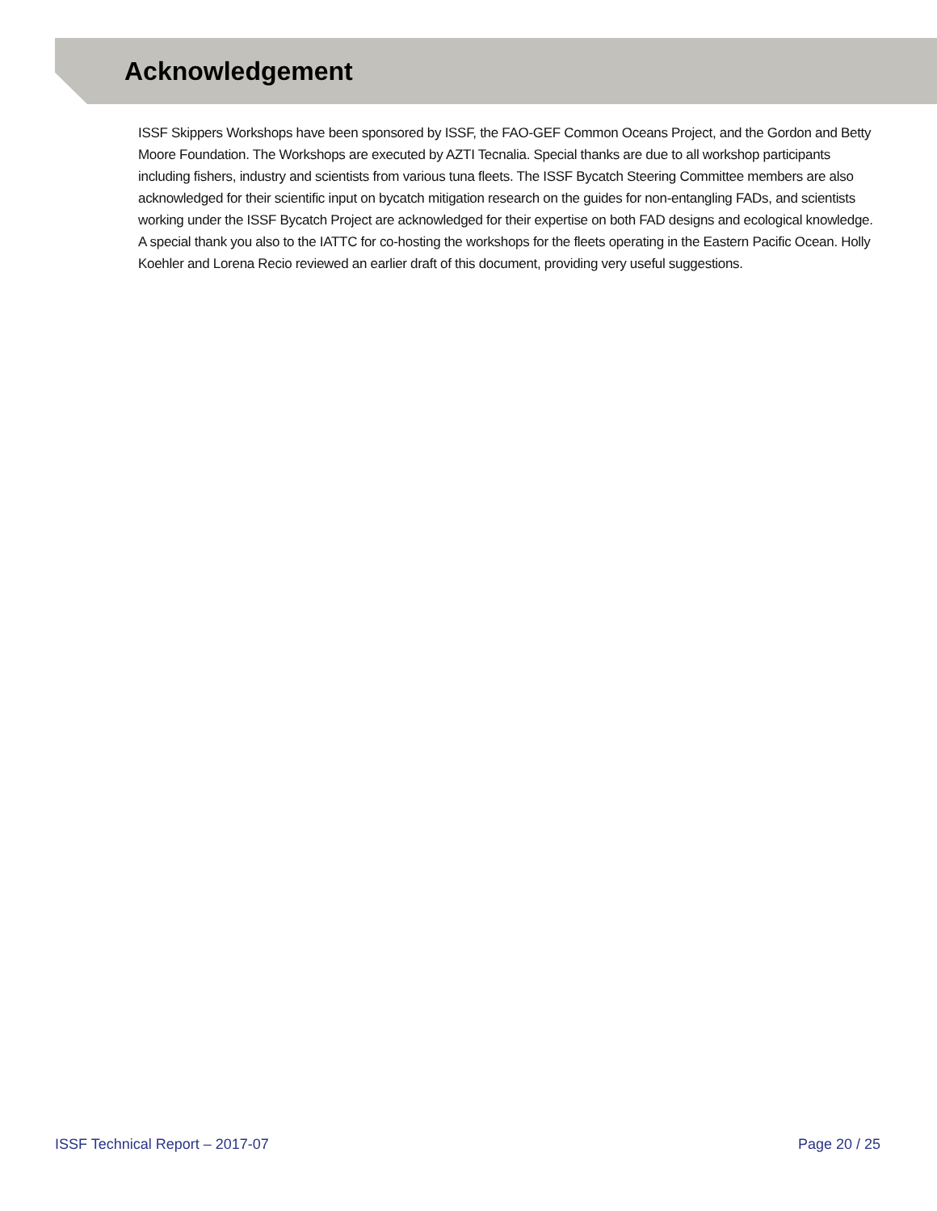Acknowledgement
ISSF Skippers Workshops have been sponsored by ISSF, the FAO-GEF Common Oceans Project, and the Gordon and Betty Moore Foundation. The Workshops are executed by AZTI Tecnalia. Special thanks are due to all workshop participants including fishers, industry and scientists from various tuna fleets. The ISSF Bycatch Steering Committee members are also acknowledged for their scientific input on bycatch mitigation research on the guides for non-entangling FADs, and scientists working under the ISSF Bycatch Project are acknowledged for their expertise on both FAD designs and ecological knowledge. A special thank you also to the IATTC for co-hosting the workshops for the fleets operating in the Eastern Pacific Ocean. Holly Koehler and Lorena Recio reviewed an earlier draft of this document, providing very useful suggestions.
ISSF Technical Report – 2017-07 Page 20 / 25